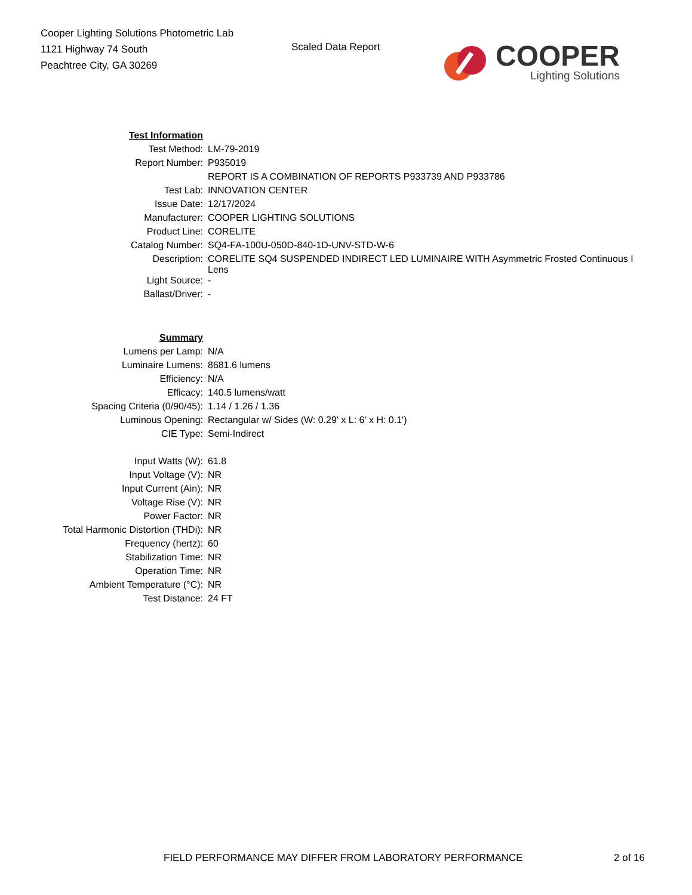Cooper Lighting Solutions Photometric Lab
1121 Highway 74 South
Peachtree City, GA 30269
Scaled Data Report
COOPER
Lighting Solutions
| Test Information | |
| Test Method: | LM-79-2019 |
| Report Number: | P935019 |
| | REPORT IS A COMBINATION OF REPORTS P933739 AND P933786 |
| Test Lab: | INNOVATION CENTER |
| Issue Date: | 12/17/2024 |
| Manufacturer: | COOPER LIGHTING SOLUTIONS |
| Product Line: | CORELITE |
| Catalog Number: | SQ4-FA-100U-050D-840-1D-UNV-STD-W-6 |
| Description: | CORELITE SQ4 SUSPENDED INDIRECT LED LUMINAIRE WITH Asymmetric Frosted Continuous I Lens |
| Light Source: | - |
| Ballast/Driver: | - |
| Summary | |
| Lumens per Lamp: | N/A |
| Luminaire Lumens: | 8681.6 lumens |
| Efficiency: | N/A |
| Efficacy: | 140.5 lumens/watt |
| Spacing Criteria (0/90/45): | 1.14 / 1.26 / 1.36 |
| Luminous Opening: | Rectangular w/ Sides (W: 0.29' x L: 6' x H: 0.1') |
| CIE Type: | Semi-Indirect |
| Input Watts (W): | 61.8 |
| Input Voltage (V): | NR |
| Input Current (Ain): | NR |
| Voltage Rise (V): | NR |
| Power Factor: | NR |
| Total Harmonic Distortion (THDi): | NR |
| Frequency (hertz): | 60 |
| Stabilization Time: | NR |
| Operation Time: | NR |
| Ambient Temperature (°C): | NR |
| Test Distance: | 24 FT |
FIELD PERFORMANCE MAY DIFFER FROM LABORATORY PERFORMANCE 2 of 16